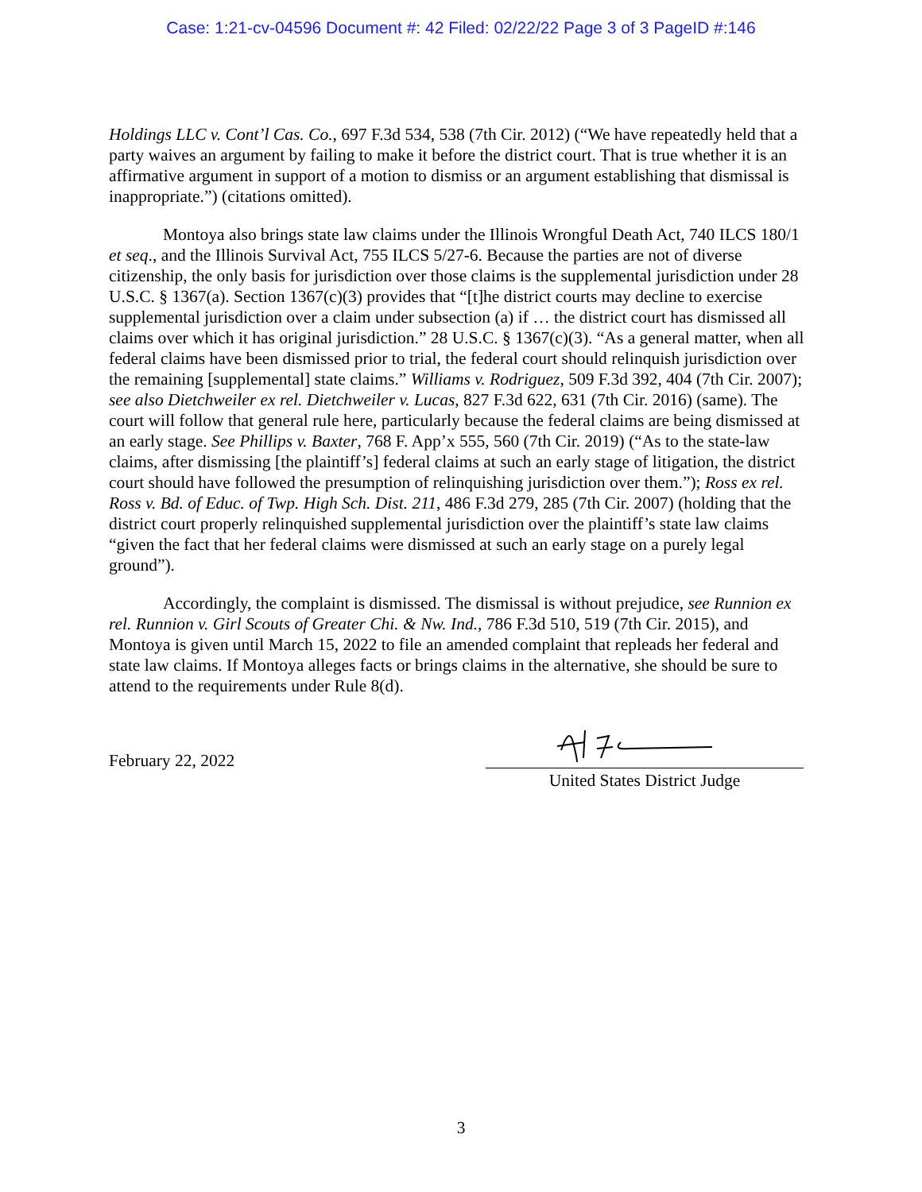Case: 1:21-cv-04596 Document #: 42 Filed: 02/22/22 Page 3 of 3 PageID #:146
Holdings LLC v. Cont’l Cas. Co., 697 F.3d 534, 538 (7th Cir. 2012) (“We have repeatedly held that a party waives an argument by failing to make it before the district court. That is true whether it is an affirmative argument in support of a motion to dismiss or an argument establishing that dismissal is inappropriate.”) (citations omitted).
Montoya also brings state law claims under the Illinois Wrongful Death Act, 740 ILCS 180/1 et seq., and the Illinois Survival Act, 755 ILCS 5/27-6. Because the parties are not of diverse citizenship, the only basis for jurisdiction over those claims is the supplemental jurisdiction under 28 U.S.C. § 1367(a). Section 1367(c)(3) provides that “[t]he district courts may decline to exercise supplemental jurisdiction over a claim under subsection (a) if … the district court has dismissed all claims over which it has original jurisdiction.” 28 U.S.C. § 1367(c)(3). “As a general matter, when all federal claims have been dismissed prior to trial, the federal court should relinquish jurisdiction over the remaining [supplemental] state claims.” Williams v. Rodriguez, 509 F.3d 392, 404 (7th Cir. 2007); see also Dietchweiler ex rel. Dietchweiler v. Lucas, 827 F.3d 622, 631 (7th Cir. 2016) (same). The court will follow that general rule here, particularly because the federal claims are being dismissed at an early stage. See Phillips v. Baxter, 768 F. App’x 555, 560 (7th Cir. 2019) (“As to the state-law claims, after dismissing [the plaintiff’s] federal claims at such an early stage of litigation, the district court should have followed the presumption of relinquishing jurisdiction over them.”); Ross ex rel. Ross v. Bd. of Educ. of Twp. High Sch. Dist. 211, 486 F.3d 279, 285 (7th Cir. 2007) (holding that the district court properly relinquished supplemental jurisdiction over the plaintiff’s state law claims “given the fact that her federal claims were dismissed at such an early stage on a purely legal ground”).
Accordingly, the complaint is dismissed. The dismissal is without prejudice, see Runnion ex rel. Runnion v. Girl Scouts of Greater Chi. & Nw. Ind., 786 F.3d 510, 519 (7th Cir. 2015), and Montoya is given until March 15, 2022 to file an amended complaint that repleads her federal and state law claims. If Montoya alleges facts or brings claims in the alternative, she should be sure to attend to the requirements under Rule 8(d).
February 22, 2022
United States District Judge
3